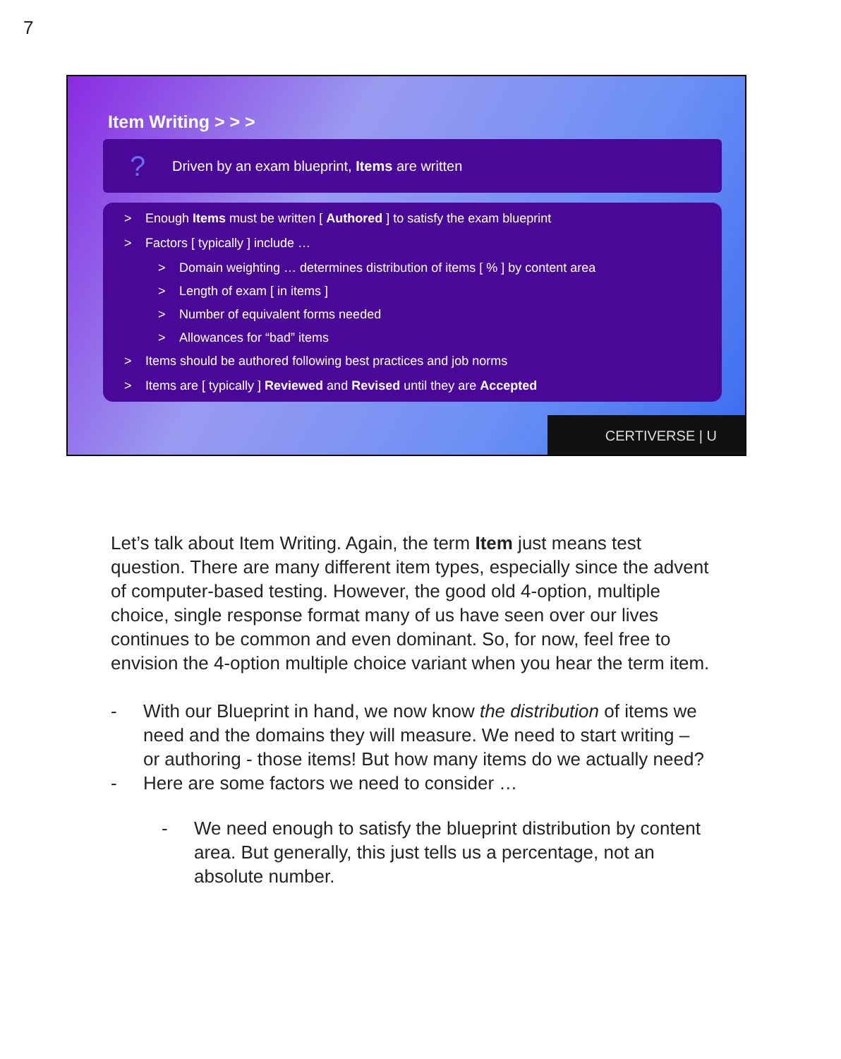7
Item Writing > > >
? Driven by an exam blueprint, Items are written
> Enough Items must be written [ Authored ] to satisfy the exam blueprint
> Factors [ typically ] include …
> Domain weighting … determines distribution of items [ % ] by content area
> Length of exam [ in items ]
> Number of equivalent forms needed
> Allowances for “bad” items
> Items should be authored following best practices and job norms
> Items are [ typically ] Reviewed and Revised until they are Accepted
CERTIVERSE | U
Let’s talk about Item Writing. Again, the term Item just means test question. There are many different item types, especially since the advent of computer-based testing. However, the good old 4-option, multiple choice, single response format many of us have seen over our lives continues to be common and even dominant. So, for now, feel free to envision the 4-option multiple choice variant when you hear the term item.
- With our Blueprint in hand, we now know the distribution of items we need and the domains they will measure. We need to start writing – or authoring - those items! But how many items do we actually need?
- Here are some factors we need to consider …
- We need enough to satisfy the blueprint distribution by content area. But generally, this just tells us a percentage, not an absolute number.